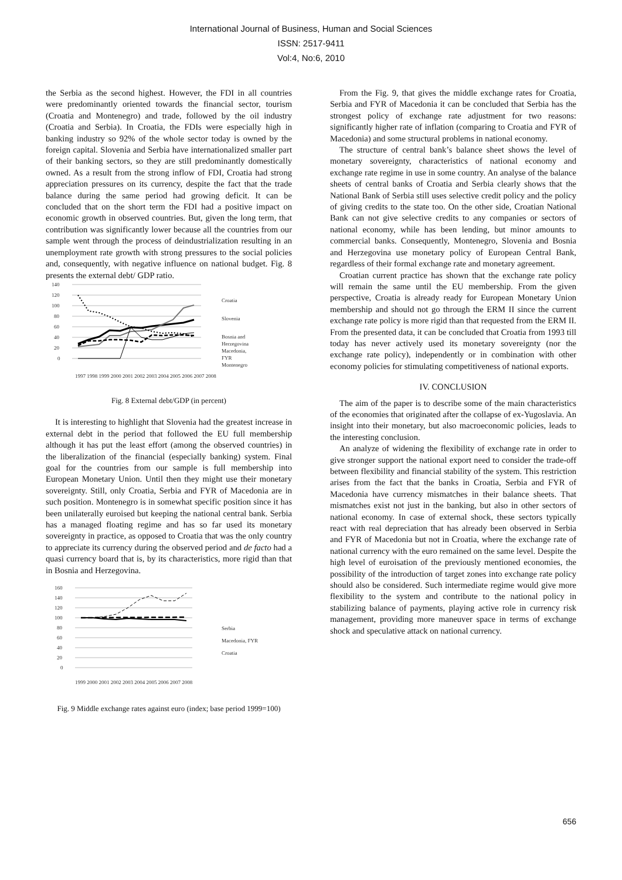International Journal of Business, Human and Social Sciences
ISSN: 2517-9411
Vol:4, No:6, 2010
the Serbia as the second highest. However, the FDI in all countries were predominantly oriented towards the financial sector, tourism (Croatia and Montenegro) and trade, followed by the oil industry (Croatia and Serbia). In Croatia, the FDIs were especially high in banking industry so 92% of the whole sector today is owned by the foreign capital. Slovenia and Serbia have internationalized smaller part of their banking sectors, so they are still predominantly domestically owned. As a result from the strong inflow of FDI, Croatia had strong appreciation pressures on its currency, despite the fact that the trade balance during the same period had growing deficit. It can be concluded that on the short term the FDI had a positive impact on economic growth in observed countries. But, given the long term, that contribution was significantly lower because all the countries from our sample went through the process of deindustrialization resulting in an unemployment rate growth with strong pressures to the social policies and, consequently, with negative influence on national budget. Fig. 8 presents the external debt/ GDP ratio.
140
120
100
80
60
40
20
0
Croatia
Slovenia
Bosnia and
Herzegovina
Macedonia,
FYR
Montenegro
1997 1998 1999 2000 2001 2002 2003 2004 2005 2006 2007 2008
Fig. 8 External debt/GDP (in percent)
It is interesting to highlight that Slovenia had the greatest increase in external debt in the period that followed the EU full membership although it has put the least effort (among the observed countries) in the liberalization of the financial (especially banking) system. Final goal for the countries from our sample is full membership into European Monetary Union. Until then they might use their monetary sovereignty. Still, only Croatia, Serbia and FYR of Macedonia are in such position. Montenegro is in somewhat specific position since it has been unilaterally euroised but keeping the national central bank. Serbia has a managed floating regime and has so far used its monetary sovereignty in practice, as opposed to Croatia that was the only country to appreciate its currency during the observed period and de facto had a quasi currency board that is, by its characteristics, more rigid than that in Bosnia and Herzegovina.
160
140
120
100
80
60
40
20
0
Serbia
Macedonia, FYR
Croatia
1999 2000 2001 2002 2003 2004 2005 2006 2007 2008
Fig. 9 Middle exchange rates against euro (index; base period 1999=100)
From the Fig. 9, that gives the middle exchange rates for Croatia, Serbia and FYR of Macedonia it can be concluded that Serbia has the strongest policy of exchange rate adjustment for two reasons: significantly higher rate of inflation (comparing to Croatia and FYR of Macedonia) and some structural problems in national economy.
The structure of central bank’s balance sheet shows the level of monetary sovereignty, characteristics of national economy and exchange rate regime in use in some country. An analyse of the balance sheets of central banks of Croatia and Serbia clearly shows that the National Bank of Serbia still uses selective credit policy and the policy of giving credits to the state too. On the other side, Croatian National Bank can not give selective credits to any companies or sectors of national economy, while has been lending, but minor amounts to commercial banks. Consequently, Montenegro, Slovenia and Bosnia and Herzegovina use monetary policy of European Central Bank, regardless of their formal exchange rate and monetary agreement.
Croatian current practice has shown that the exchange rate policy will remain the same until the EU membership. From the given perspective, Croatia is already ready for European Monetary Union membership and should not go through the ERM II since the current exchange rate policy is more rigid than that requested from the ERM II. From the presented data, it can be concluded that Croatia from 1993 till today has never actively used its monetary sovereignty (nor the exchange rate policy), independently or in combination with other economy policies for stimulating competitiveness of national exports.
IV. CONCLUSION
The aim of the paper is to describe some of the main characteristics of the economies that originated after the collapse of ex-Yugoslavia. An insight into their monetary, but also macroeconomic policies, leads to the interesting conclusion.
An analyze of widening the flexibility of exchange rate in order to give stronger support the national export need to consider the trade-off between flexibility and financial stability of the system. This restriction arises from the fact that the banks in Croatia, Serbia and FYR of Macedonia have currency mismatches in their balance sheets. That mismatches exist not just in the banking, but also in other sectors of national economy. In case of external shock, these sectors typically react with real depreciation that has already been observed in Serbia and FYR of Macedonia but not in Croatia, where the exchange rate of national currency with the euro remained on the same level. Despite the high level of euroisation of the previously mentioned economies, the possibility of the introduction of target zones into exchange rate policy should also be considered. Such intermediate regime would give more flexibility to the system and contribute to the national policy in stabilizing balance of payments, playing active role in currency risk management, providing more maneuver space in terms of exchange shock and speculative attack on national currency.
656